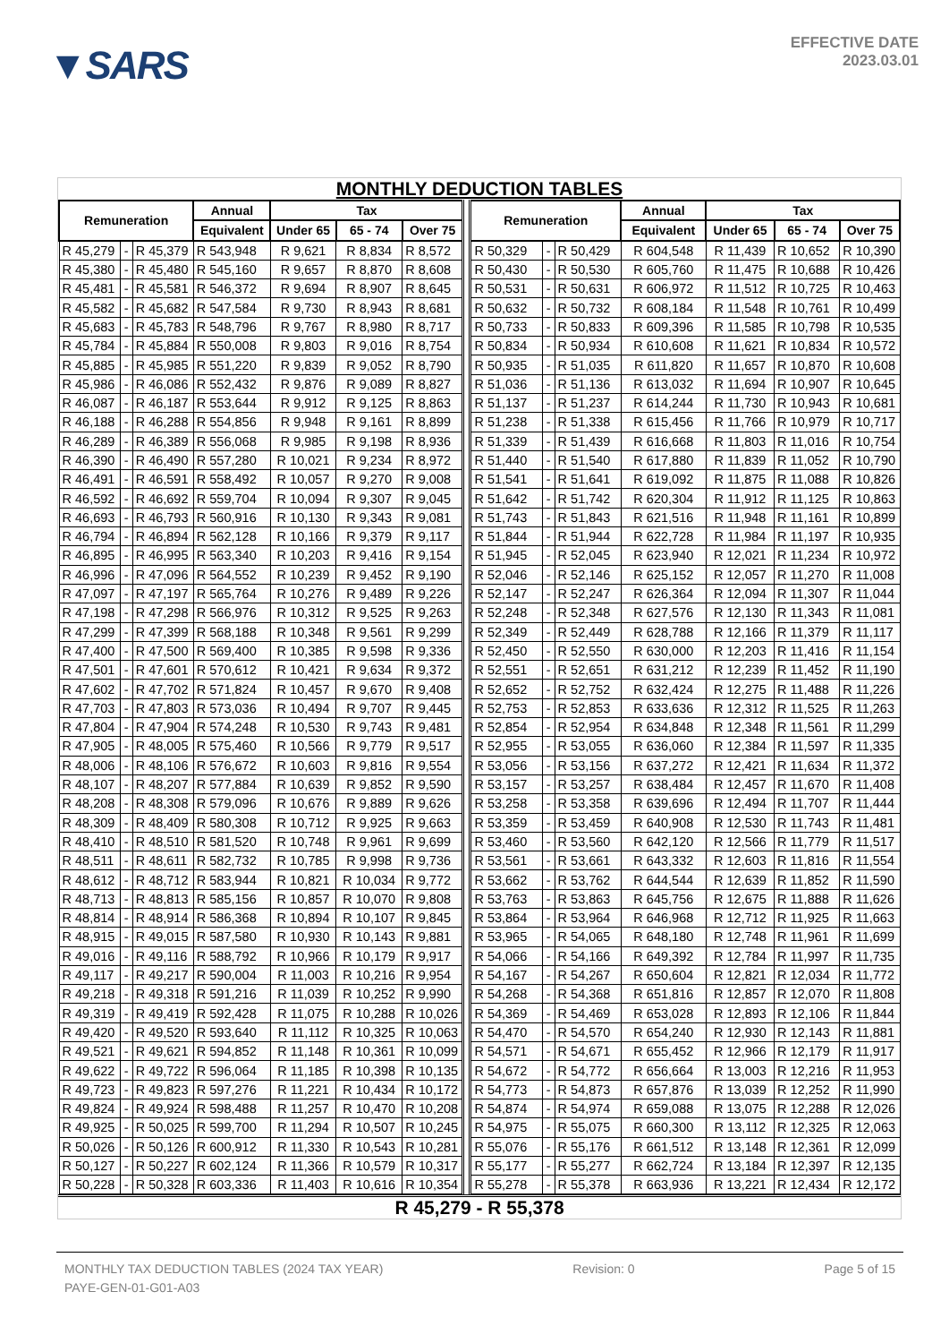▼SARS
EFFECTIVE DATE
2023.03.01
MONTHLY DEDUCTION TABLES
| Remuneration | | | Annual | Tax | | | | Remuneration | | | Annual | Tax | | |
| --- | --- | --- | --- | --- | --- | --- | --- | --- | --- | --- | --- | --- | --- | --- |
| | | | Equivalent | Under 65 | 65 - 74 | Over 75 | | | | | Equivalent | Under 65 | 65 - 74 | Over 75 |
| R 45,279 | - | R 45,379 | R 543,948 | R 9,621 | R 8,834 | R 8,572 | | R 50,329 | - | R 50,429 | R 604,548 | R 11,439 | R 10,652 | R 10,390 |
| R 45,380 | - | R 45,480 | R 545,160 | R 9,657 | R 8,870 | R 8,608 | | R 50,430 | - | R 50,530 | R 605,760 | R 11,475 | R 10,688 | R 10,426 |
| R 45,481 | - | R 45,581 | R 546,372 | R 9,694 | R 8,907 | R 8,645 | | R 50,531 | - | R 50,631 | R 606,972 | R 11,512 | R 10,725 | R 10,463 |
| R 45,582 | - | R 45,682 | R 547,584 | R 9,730 | R 8,943 | R 8,681 | | R 50,632 | - | R 50,732 | R 608,184 | R 11,548 | R 10,761 | R 10,499 |
| R 45,683 | - | R 45,783 | R 548,796 | R 9,767 | R 8,980 | R 8,717 | | R 50,733 | - | R 50,833 | R 609,396 | R 11,585 | R 10,798 | R 10,535 |
| R 45,784 | - | R 45,884 | R 550,008 | R 9,803 | R 9,016 | R 8,754 | | R 50,834 | - | R 50,934 | R 610,608 | R 11,621 | R 10,834 | R 10,572 |
| R 45,885 | - | R 45,985 | R 551,220 | R 9,839 | R 9,052 | R 8,790 | | R 50,935 | - | R 51,035 | R 611,820 | R 11,657 | R 10,870 | R 10,608 |
| R 45,986 | - | R 46,086 | R 552,432 | R 9,876 | R 9,089 | R 8,827 | | R 51,036 | - | R 51,136 | R 613,032 | R 11,694 | R 10,907 | R 10,645 |
| R 46,087 | - | R 46,187 | R 553,644 | R 9,912 | R 9,125 | R 8,863 | | R 51,137 | - | R 51,237 | R 614,244 | R 11,730 | R 10,943 | R 10,681 |
| R 46,188 | - | R 46,288 | R 554,856 | R 9,948 | R 9,161 | R 8,899 | | R 51,238 | - | R 51,338 | R 615,456 | R 11,766 | R 10,979 | R 10,717 |
| R 46,289 | - | R 46,389 | R 556,068 | R 9,985 | R 9,198 | R 8,936 | | R 51,339 | - | R 51,439 | R 616,668 | R 11,803 | R 11,016 | R 10,754 |
| R 46,390 | - | R 46,490 | R 557,280 | R 10,021 | R 9,234 | R 8,972 | | R 51,440 | - | R 51,540 | R 617,880 | R 11,839 | R 11,052 | R 10,790 |
| R 46,491 | - | R 46,591 | R 558,492 | R 10,057 | R 9,270 | R 9,008 | | R 51,541 | - | R 51,641 | R 619,092 | R 11,875 | R 11,088 | R 10,826 |
| R 46,592 | - | R 46,692 | R 559,704 | R 10,094 | R 9,307 | R 9,045 | | R 51,642 | - | R 51,742 | R 620,304 | R 11,912 | R 11,125 | R 10,863 |
| R 46,693 | - | R 46,793 | R 560,916 | R 10,130 | R 9,343 | R 9,081 | | R 51,743 | - | R 51,843 | R 621,516 | R 11,948 | R 11,161 | R 10,899 |
| R 46,794 | - | R 46,894 | R 562,128 | R 10,166 | R 9,379 | R 9,117 | | R 51,844 | - | R 51,944 | R 622,728 | R 11,984 | R 11,197 | R 10,935 |
| R 46,895 | - | R 46,995 | R 563,340 | R 10,203 | R 9,416 | R 9,154 | | R 51,945 | - | R 52,045 | R 623,940 | R 12,021 | R 11,234 | R 10,972 |
| R 46,996 | - | R 47,096 | R 564,552 | R 10,239 | R 9,452 | R 9,190 | | R 52,046 | - | R 52,146 | R 625,152 | R 12,057 | R 11,270 | R 11,008 |
| R 47,097 | - | R 47,197 | R 565,764 | R 10,276 | R 9,489 | R 9,226 | | R 52,147 | - | R 52,247 | R 626,364 | R 12,094 | R 11,307 | R 11,044 |
| R 47,198 | - | R 47,298 | R 566,976 | R 10,312 | R 9,525 | R 9,263 | | R 52,248 | - | R 52,348 | R 627,576 | R 12,130 | R 11,343 | R 11,081 |
| R 47,299 | - | R 47,399 | R 568,188 | R 10,348 | R 9,561 | R 9,299 | | R 52,349 | - | R 52,449 | R 628,788 | R 12,166 | R 11,379 | R 11,117 |
| R 47,400 | - | R 47,500 | R 569,400 | R 10,385 | R 9,598 | R 9,336 | | R 52,450 | - | R 52,550 | R 630,000 | R 12,203 | R 11,416 | R 11,154 |
| R 47,501 | - | R 47,601 | R 570,612 | R 10,421 | R 9,634 | R 9,372 | | R 52,551 | - | R 52,651 | R 631,212 | R 12,239 | R 11,452 | R 11,190 |
| R 47,602 | - | R 47,702 | R 571,824 | R 10,457 | R 9,670 | R 9,408 | | R 52,652 | - | R 52,752 | R 632,424 | R 12,275 | R 11,488 | R 11,226 |
| R 47,703 | - | R 47,803 | R 573,036 | R 10,494 | R 9,707 | R 9,445 | | R 52,753 | - | R 52,853 | R 633,636 | R 12,312 | R 11,525 | R 11,263 |
| R 47,804 | - | R 47,904 | R 574,248 | R 10,530 | R 9,743 | R 9,481 | | R 52,854 | - | R 52,954 | R 634,848 | R 12,348 | R 11,561 | R 11,299 |
| R 47,905 | - | R 48,005 | R 575,460 | R 10,566 | R 9,779 | R 9,517 | | R 52,955 | - | R 53,055 | R 636,060 | R 12,384 | R 11,597 | R 11,335 |
| R 48,006 | - | R 48,106 | R 576,672 | R 10,603 | R 9,816 | R 9,554 | | R 53,056 | - | R 53,156 | R 637,272 | R 12,421 | R 11,634 | R 11,372 |
| R 48,107 | - | R 48,207 | R 577,884 | R 10,639 | R 9,852 | R 9,590 | | R 53,157 | - | R 53,257 | R 638,484 | R 12,457 | R 11,670 | R 11,408 |
| R 48,208 | - | R 48,308 | R 579,096 | R 10,676 | R 9,889 | R 9,626 | | R 53,258 | - | R 53,358 | R 639,696 | R 12,494 | R 11,707 | R 11,444 |
| R 48,309 | - | R 48,409 | R 580,308 | R 10,712 | R 9,925 | R 9,663 | | R 53,359 | - | R 53,459 | R 640,908 | R 12,530 | R 11,743 | R 11,481 |
| R 48,410 | - | R 48,510 | R 581,520 | R 10,748 | R 9,961 | R 9,699 | | R 53,460 | - | R 53,560 | R 642,120 | R 12,566 | R 11,779 | R 11,517 |
| R 48,511 | - | R 48,611 | R 582,732 | R 10,785 | R 9,998 | R 9,736 | | R 53,561 | - | R 53,661 | R 643,332 | R 12,603 | R 11,816 | R 11,554 |
| R 48,612 | - | R 48,712 | R 583,944 | R 10,821 | R 10,034 | R 9,772 | | R 53,662 | - | R 53,762 | R 644,544 | R 12,639 | R 11,852 | R 11,590 |
| R 48,713 | - | R 48,813 | R 585,156 | R 10,857 | R 10,070 | R 9,808 | | R 53,763 | - | R 53,863 | R 645,756 | R 12,675 | R 11,888 | R 11,626 |
| R 48,814 | - | R 48,914 | R 586,368 | R 10,894 | R 10,107 | R 9,845 | | R 53,864 | - | R 53,964 | R 646,968 | R 12,712 | R 11,925 | R 11,663 |
| R 48,915 | - | R 49,015 | R 587,580 | R 10,930 | R 10,143 | R 9,881 | | R 53,965 | - | R 54,065 | R 648,180 | R 12,748 | R 11,961 | R 11,699 |
| R 49,016 | - | R 49,116 | R 588,792 | R 10,966 | R 10,179 | R 9,917 | | R 54,066 | - | R 54,166 | R 649,392 | R 12,784 | R 11,997 | R 11,735 |
| R 49,117 | - | R 49,217 | R 590,004 | R 11,003 | R 10,216 | R 9,954 | | R 54,167 | - | R 54,267 | R 650,604 | R 12,821 | R 12,034 | R 11,772 |
| R 49,218 | - | R 49,318 | R 591,216 | R 11,039 | R 10,252 | R 9,990 | | R 54,268 | - | R 54,368 | R 651,816 | R 12,857 | R 12,070 | R 11,808 |
| R 49,319 | - | R 49,419 | R 592,428 | R 11,075 | R 10,288 | R 10,026 | | R 54,369 | - | R 54,469 | R 653,028 | R 12,893 | R 12,106 | R 11,844 |
| R 49,420 | - | R 49,520 | R 593,640 | R 11,112 | R 10,325 | R 10,063 | | R 54,470 | - | R 54,570 | R 654,240 | R 12,930 | R 12,143 | R 11,881 |
| R 49,521 | - | R 49,621 | R 594,852 | R 11,148 | R 10,361 | R 10,099 | | R 54,571 | - | R 54,671 | R 655,452 | R 12,966 | R 12,179 | R 11,917 |
| R 49,622 | - | R 49,722 | R 596,064 | R 11,185 | R 10,398 | R 10,135 | | R 54,672 | - | R 54,772 | R 656,664 | R 13,003 | R 12,216 | R 11,953 |
| R 49,723 | - | R 49,823 | R 597,276 | R 11,221 | R 10,434 | R 10,172 | | R 54,773 | - | R 54,873 | R 657,876 | R 13,039 | R 12,252 | R 11,990 |
| R 49,824 | - | R 49,924 | R 598,488 | R 11,257 | R 10,470 | R 10,208 | | R 54,874 | - | R 54,974 | R 659,088 | R 13,075 | R 12,288 | R 12,026 |
| R 49,925 | - | R 50,025 | R 599,700 | R 11,294 | R 10,507 | R 10,245 | | R 54,975 | - | R 55,075 | R 660,300 | R 13,112 | R 12,325 | R 12,063 |
| R 50,026 | - | R 50,126 | R 600,912 | R 11,330 | R 10,543 | R 10,281 | | R 55,076 | - | R 55,176 | R 661,512 | R 13,148 | R 12,361 | R 12,099 |
| R 50,127 | - | R 50,227 | R 602,124 | R 11,366 | R 10,579 | R 10,317 | | R 55,177 | - | R 55,277 | R 662,724 | R 13,184 | R 12,397 | R 12,135 |
| R 50,228 | - | R 50,328 | R 603,336 | R 11,403 | R 10,616 | R 10,354 | | R 55,278 | - | R 55,378 | R 663,936 | R 13,221 | R 12,434 | R 12,172 |
R 45,279 - R 55,378
MONTHLY TAX DEDUCTION TABLES (2024 TAX YEAR) Revision: 0 Page 5 of 15
PAYE-GEN-01-G01-A03